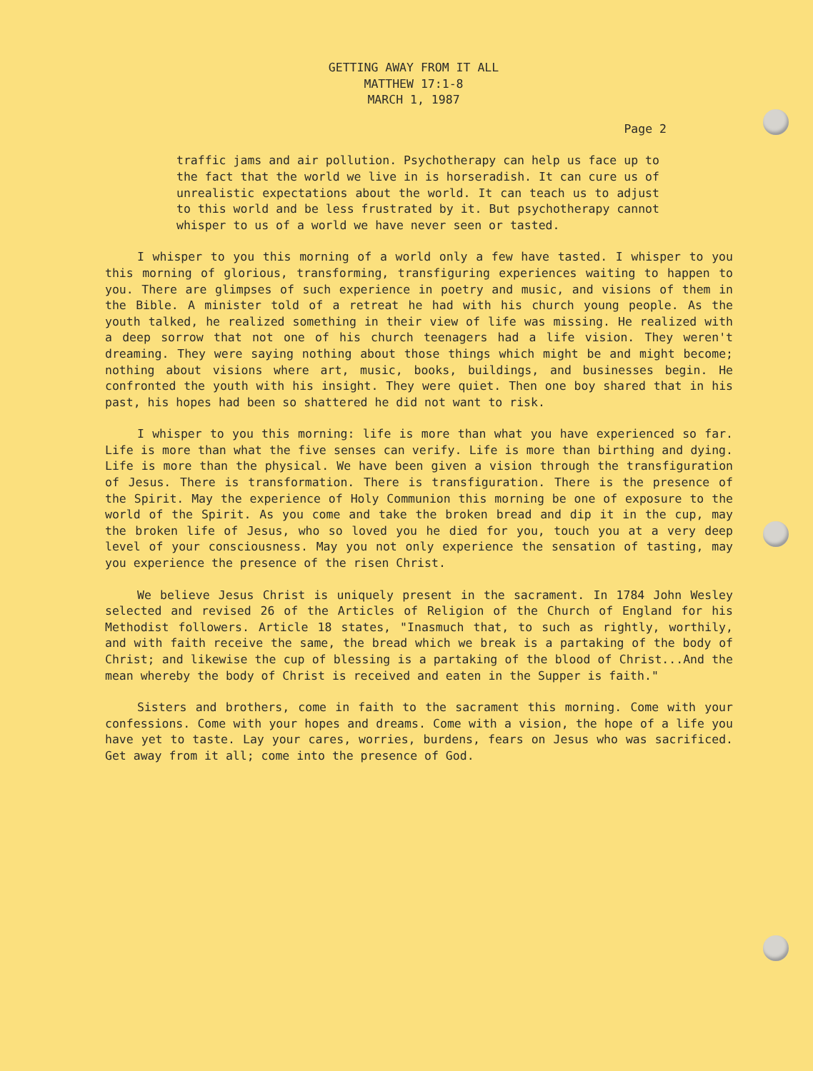GETTING AWAY FROM IT ALL
MATTHEW 17:1-8
MARCH 1, 1987
Page 2
traffic jams and air pollution. Psychotherapy can help us face up to the fact that the world we live in is horseradish. It can cure us of unrealistic expectations about the world. It can teach us to adjust to this world and be less frustrated by it. But psychotherapy cannot whisper to us of a world we have never seen or tasted.
I whisper to you this morning of a world only a few have tasted. I whisper to you this morning of glorious, transforming, transfiguring experiences waiting to happen to you. There are glimpses of such experience in poetry and music, and visions of them in the Bible. A minister told of a retreat he had with his church young people. As the youth talked, he realized something in their view of life was missing. He realized with a deep sorrow that not one of his church teenagers had a life vision. They weren't dreaming. They were saying nothing about those things which might be and might become; nothing about visions where art, music, books, buildings, and businesses begin. He confronted the youth with his insight. They were quiet. Then one boy shared that in his past, his hopes had been so shattered he did not want to risk.
I whisper to you this morning: life is more than what you have experienced so far. Life is more than what the five senses can verify. Life is more than birthing and dying. Life is more than the physical. We have been given a vision through the transfiguration of Jesus. There is transformation. There is transfiguration. There is the presence of the Spirit. May the experience of Holy Communion this morning be one of exposure to the world of the Spirit. As you come and take the broken bread and dip it in the cup, may the broken life of Jesus, who so loved you he died for you, touch you at a very deep level of your consciousness. May you not only experience the sensation of tasting, may you experience the presence of the risen Christ.
We believe Jesus Christ is uniquely present in the sacrament. In 1784 John Wesley selected and revised 26 of the Articles of Religion of the Church of England for his Methodist followers. Article 18 states, "Inasmuch that, to such as rightly, worthily, and with faith receive the same, the bread which we break is a partaking of the body of Christ; and likewise the cup of blessing is a partaking of the blood of Christ...And the mean whereby the body of Christ is received and eaten in the Supper is faith."
Sisters and brothers, come in faith to the sacrament this morning. Come with your confessions. Come with your hopes and dreams. Come with a vision, the hope of a life you have yet to taste. Lay your cares, worries, burdens, fears on Jesus who was sacrificed. Get away from it all; come into the presence of God.